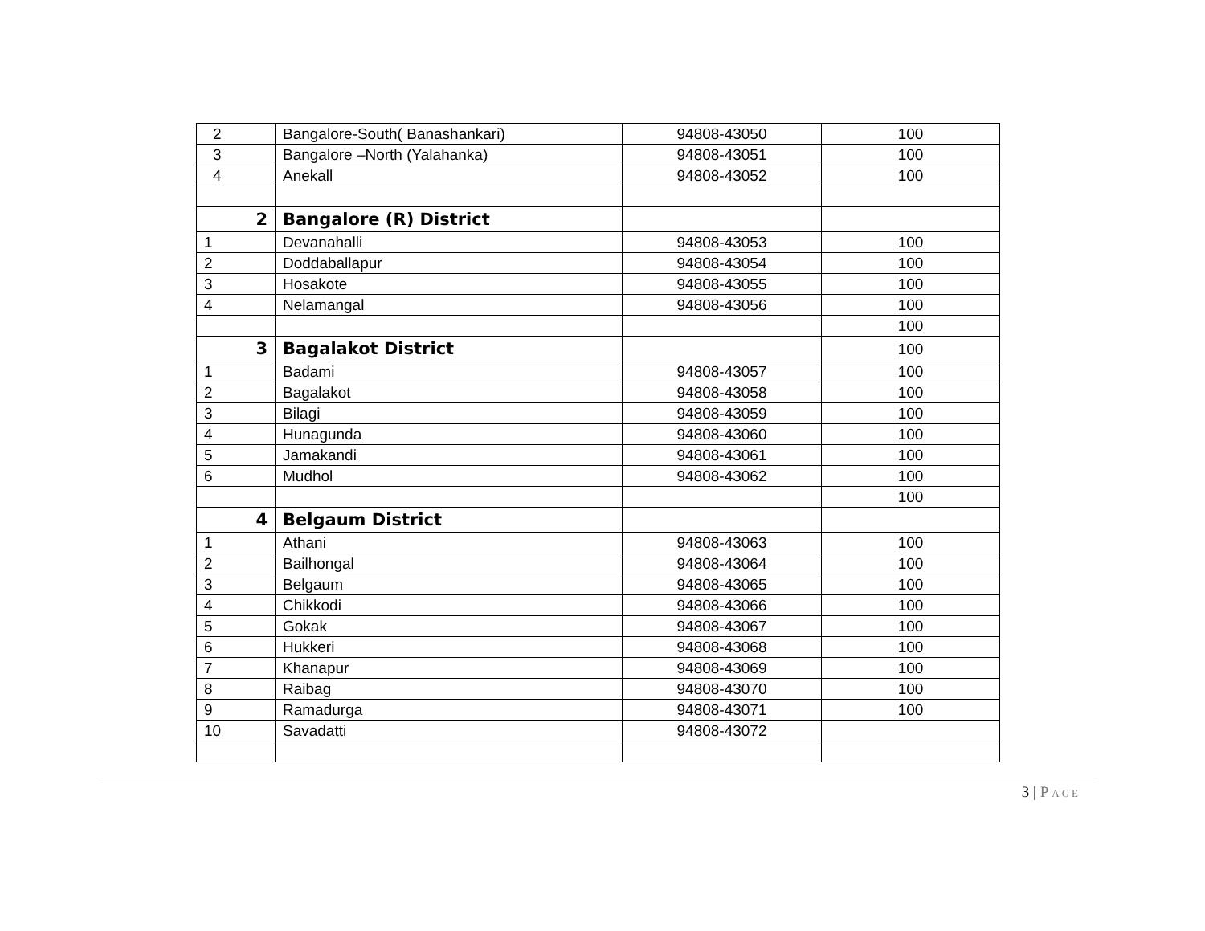| 2 | Bangalore-South( Banashankari) | 94808-43050 | 100 |
| 3 | Bangalore –North (Yalahanka) | 94808-43051 | 100 |
| 4 | Anekall | 94808-43052 | 100 |
| 2 | Bangalore (R) District | | |
| 1 | Devanahalli | 94808-43053 | 100 |
| 2 | Doddaballapur | 94808-43054 | 100 |
| 3 | Hosakote | 94808-43055 | 100 |
| 4 | Nelamangal | 94808-43056 | 100 |
| | | | 100 |
| 3 | Bagalakot District | | 100 |
| 1 | Badami | 94808-43057 | 100 |
| 2 | Bagalakot | 94808-43058 | 100 |
| 3 | Bilagi | 94808-43059 | 100 |
| 4 | Hunagunda | 94808-43060 | 100 |
| 5 | Jamakandi | 94808-43061 | 100 |
| 6 | Mudhol | 94808-43062 | 100 |
| | | | 100 |
| 4 | Belgaum District | | |
| 1 | Athani | 94808-43063 | 100 |
| 2 | Bailhongal | 94808-43064 | 100 |
| 3 | Belgaum | 94808-43065 | 100 |
| 4 | Chikkodi | 94808-43066 | 100 |
| 5 | Gokak | 94808-43067 | 100 |
| 6 | Hukkeri | 94808-43068 | 100 |
| 7 | Khanapur | 94808-43069 | 100 |
| 8 | Raibag | 94808-43070 | 100 |
| 9 | Ramadurga | 94808-43071 | 100 |
| 10 | Savadatti | 94808-43072 | |
3 | P AGE